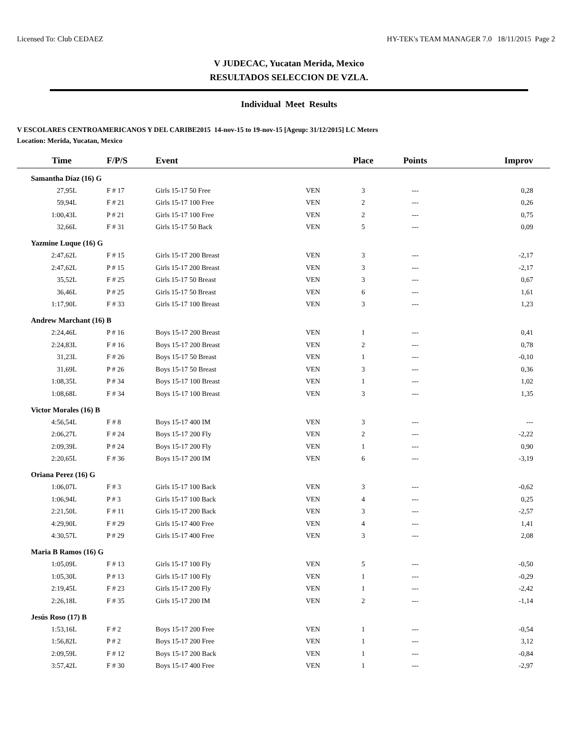Licensed To: Club CEDAEZ HY-TEK's TEAM MANAGER 7.0 18/11/2015 Page 2
V JUDECAC, Yucatan Merida, Mexico
RESULTADOS SELECCION DE VZLA.
Individual Meet Results
V ESCOLARES CENTROAMERICANOS Y DEL CARIBE2015 14-nov-15 to 19-nov-15 [Ageup: 31/12/2015] LC Meters
Location: Merida, Yucatan, Mexico
| Time | F/P/S | Event | | Place | Points | Improv |
| --- | --- | --- | --- | --- | --- | --- |
| Samantha Díaz (16) G | | | | | | |
| 27,95L | F # 17 | Girls 15-17 50 Free | VEN | 3 | --- | 0,28 |
| 59,94L | F # 21 | Girls 15-17 100 Free | VEN | 2 | --- | 0,26 |
| 1:00,43L | P # 21 | Girls 15-17 100 Free | VEN | 2 | --- | 0,75 |
| 32,66L | F # 31 | Girls 15-17 50 Back | VEN | 5 | --- | 0,09 |
| Yazmine Luque (16) G | | | | | | |
| 2:47,62L | F # 15 | Girls 15-17 200 Breast | VEN | 3 | --- | -2,17 |
| 2:47,62L | P # 15 | Girls 15-17 200 Breast | VEN | 3 | --- | -2,17 |
| 35,52L | F # 25 | Girls 15-17 50 Breast | VEN | 3 | --- | 0,67 |
| 36,46L | P # 25 | Girls 15-17 50 Breast | VEN | 6 | --- | 1,61 |
| 1:17,90L | F # 33 | Girls 15-17 100 Breast | VEN | 3 | --- | 1,23 |
| Andrew Marchant (16) B | | | | | | |
| 2:24,46L | P # 16 | Boys 15-17 200 Breast | VEN | 1 | --- | 0,41 |
| 2:24,83L | F # 16 | Boys 15-17 200 Breast | VEN | 2 | --- | 0,78 |
| 31,23L | F # 26 | Boys 15-17 50 Breast | VEN | 1 | --- | -0,10 |
| 31,69L | P # 26 | Boys 15-17 50 Breast | VEN | 3 | --- | 0,36 |
| 1:08,35L | P # 34 | Boys 15-17 100 Breast | VEN | 1 | --- | 1,02 |
| 1:08,68L | F # 34 | Boys 15-17 100 Breast | VEN | 3 | --- | 1,35 |
| Victor Morales (16) B | | | | | | |
| 4:56,54L | F # 8 | Boys 15-17 400 IM | VEN | 3 | --- | --- |
| 2:06,27L | F # 24 | Boys 15-17 200 Fly | VEN | 2 | --- | -2,22 |
| 2:09,39L | P # 24 | Boys 15-17 200 Fly | VEN | 1 | --- | 0,90 |
| 2:20,65L | F # 36 | Boys 15-17 200 IM | VEN | 6 | --- | -3,19 |
| Oriana Perez (16) G | | | | | | |
| 1:06,07L | F # 3 | Girls 15-17 100 Back | VEN | 3 | --- | -0,62 |
| 1:06,94L | P # 3 | Girls 15-17 100 Back | VEN | 4 | --- | 0,25 |
| 2:21,50L | F # 11 | Girls 15-17 200 Back | VEN | 3 | --- | -2,57 |
| 4:29,90L | F # 29 | Girls 15-17 400 Free | VEN | 4 | --- | 1,41 |
| 4:30,57L | P # 29 | Girls 15-17 400 Free | VEN | 3 | --- | 2,08 |
| Maria B Ramos (16) G | | | | | | |
| 1:05,09L | F # 13 | Girls 15-17 100 Fly | VEN | 5 | --- | -0,50 |
| 1:05,30L | P # 13 | Girls 15-17 100 Fly | VEN | 1 | --- | -0,29 |
| 2:19,45L | F # 23 | Girls 15-17 200 Fly | VEN | 1 | --- | -2,42 |
| 2:26,18L | F # 35 | Girls 15-17 200 IM | VEN | 2 | --- | -1,14 |
| Jesús Roso (17) B | | | | | | |
| 1:53,16L | F # 2 | Boys 15-17 200 Free | VEN | 1 | --- | -0,54 |
| 1:56,82L | P # 2 | Boys 15-17 200 Free | VEN | 1 | --- | 3,12 |
| 2:09,59L | F # 12 | Boys 15-17 200 Back | VEN | 1 | --- | -0,84 |
| 3:57,42L | F # 30 | Boys 15-17 400 Free | VEN | 1 | --- | -2,97 |